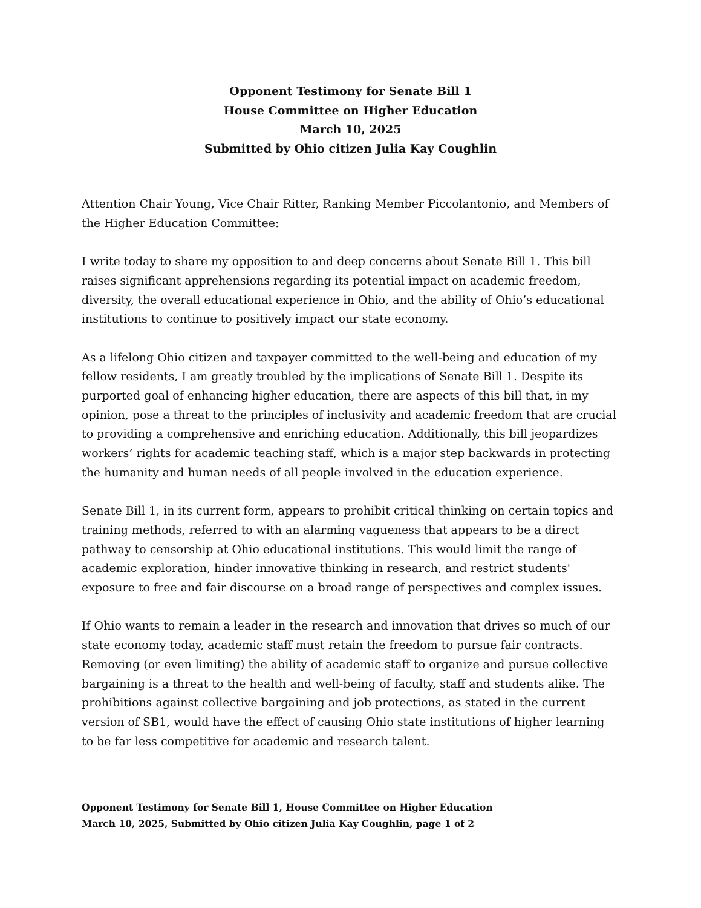Opponent Testimony for Senate Bill 1
House Committee on Higher Education
March 10, 2025
Submitted by Ohio citizen Julia Kay Coughlin
Attention Chair Young, Vice Chair Ritter, Ranking Member Piccolantonio, and Members of the Higher Education Committee:
I write today to share my opposition to and deep concerns about Senate Bill 1. This bill raises significant apprehensions regarding its potential impact on academic freedom, diversity, the overall educational experience in Ohio, and the ability of Ohio’s educational institutions to continue to positively impact our state economy.
As a lifelong Ohio citizen and taxpayer committed to the well-being and education of my fellow residents, I am greatly troubled by the implications of Senate Bill 1. Despite its purported goal of enhancing higher education, there are aspects of this bill that, in my opinion, pose a threat to the principles of inclusivity and academic freedom that are crucial to providing a comprehensive and enriching education. Additionally, this bill jeopardizes workers’ rights for academic teaching staff, which is a major step backwards in protecting the humanity and human needs of all people involved in the education experience.
Senate Bill 1, in its current form, appears to prohibit critical thinking on certain topics and training methods, referred to with an alarming vagueness that appears to be a direct pathway to censorship at Ohio educational institutions. This would limit the range of academic exploration, hinder innovative thinking in research, and restrict students' exposure to free and fair discourse on a broad range of perspectives and complex issues.
If Ohio wants to remain a leader in the research and innovation that drives so much of our state economy today, academic staff must retain the freedom to pursue fair contracts. Removing (or even limiting) the ability of academic staff to organize and pursue collective bargaining is a threat to the health and well-being of faculty, staff and students alike. The prohibitions against collective bargaining and job protections, as stated in the current version of SB1, would have the effect of causing Ohio state institutions of higher learning to be far less competitive for academic and research talent.
Opponent Testimony for Senate Bill 1, House Committee on Higher Education
March 10, 2025, Submitted by Ohio citizen Julia Kay Coughlin, page 1 of 2